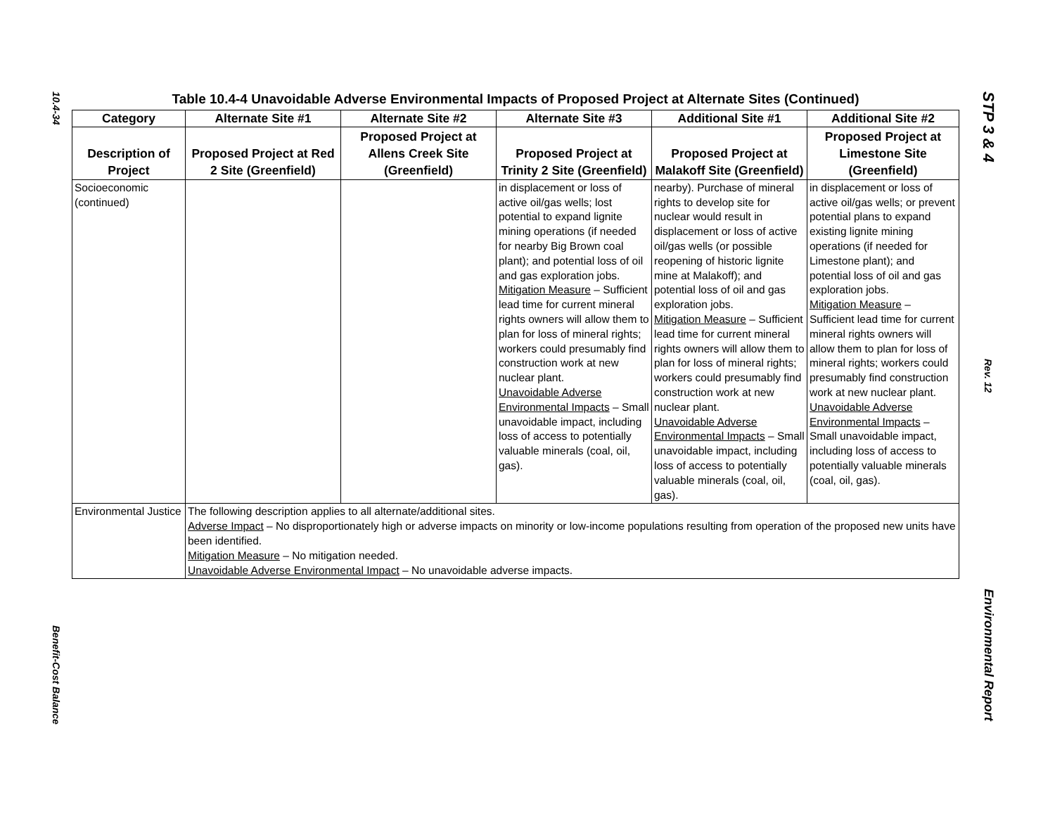10.4-34
Benefit-Cost Balance
Table 10.4-4 Unavoidable Adverse Environmental Impacts of Proposed Project at Alternate Sites (Continued)
| Category | Alternate Site #1 | Alternate Site #2 | Alternate Site #3 | Additional Site #1 | Additional Site #2 |
| --- | --- | --- | --- | --- | --- |
| Description of Project | Proposed Project at Red 2 Site (Greenfield) | Proposed Project at Allens Creek Site (Greenfield) | Proposed Project at Trinity 2 Site (Greenfield) | Proposed Project at Malakoff Site (Greenfield) | Proposed Project at Limestone Site (Greenfield) |
| Socioeconomic (continued) | | | in displacement or loss of active oil/gas wells; lost potential to expand lignite mining operations (if needed for nearby Big Brown coal plant); and potential loss of oil and gas exploration jobs. Mitigation Measure – Sufficient lead time for current mineral rights owners will allow them to plan for loss of mineral rights; workers could presumably find construction work at new nuclear plant. Unavoidable Adverse Environmental Impacts – Small unavoidable impact, including loss of access to potentially valuable minerals (coal, oil, gas). | nearby). Purchase of mineral rights to develop site for nuclear would result in displacement or loss of active oil/gas wells (or possible reopening of historic lignite mine at Malakoff); and potential loss of oil and gas exploration jobs. Mitigation Measure – Sufficient lead time for current mineral rights owners will allow them to plan for loss of mineral rights; workers could presumably find construction work at new nuclear plant. Unavoidable Adverse Environmental Impacts – Small unavoidable impact, including loss of access to potentially valuable minerals (coal, oil, gas). | in displacement or loss of active oil/gas wells; or prevent potential plans to expand existing lignite mining operations (if needed for Limestone plant); and potential loss of oil and gas exploration jobs. Mitigation Measure – Sufficient lead time for current mineral rights owners will allow them to plan for loss of mineral rights; workers could presumably find construction work at new nuclear plant. Unavoidable Adverse Environmental Impacts – Small unavoidable impact, including loss of access to potentially valuable minerals (coal, oil, gas). |
| Environmental Justice | The following description applies to all alternate/additional sites. Adverse Impact – No disproportionately high or adverse impacts on minority or low-income populations resulting from operation of the proposed new units have been identified. Mitigation Measure – No mitigation needed. Unavoidable Adverse Environmental Impact – No unavoidable adverse impacts. | | | | |
STP 3 & 4
Rev. 12
Environmental Report